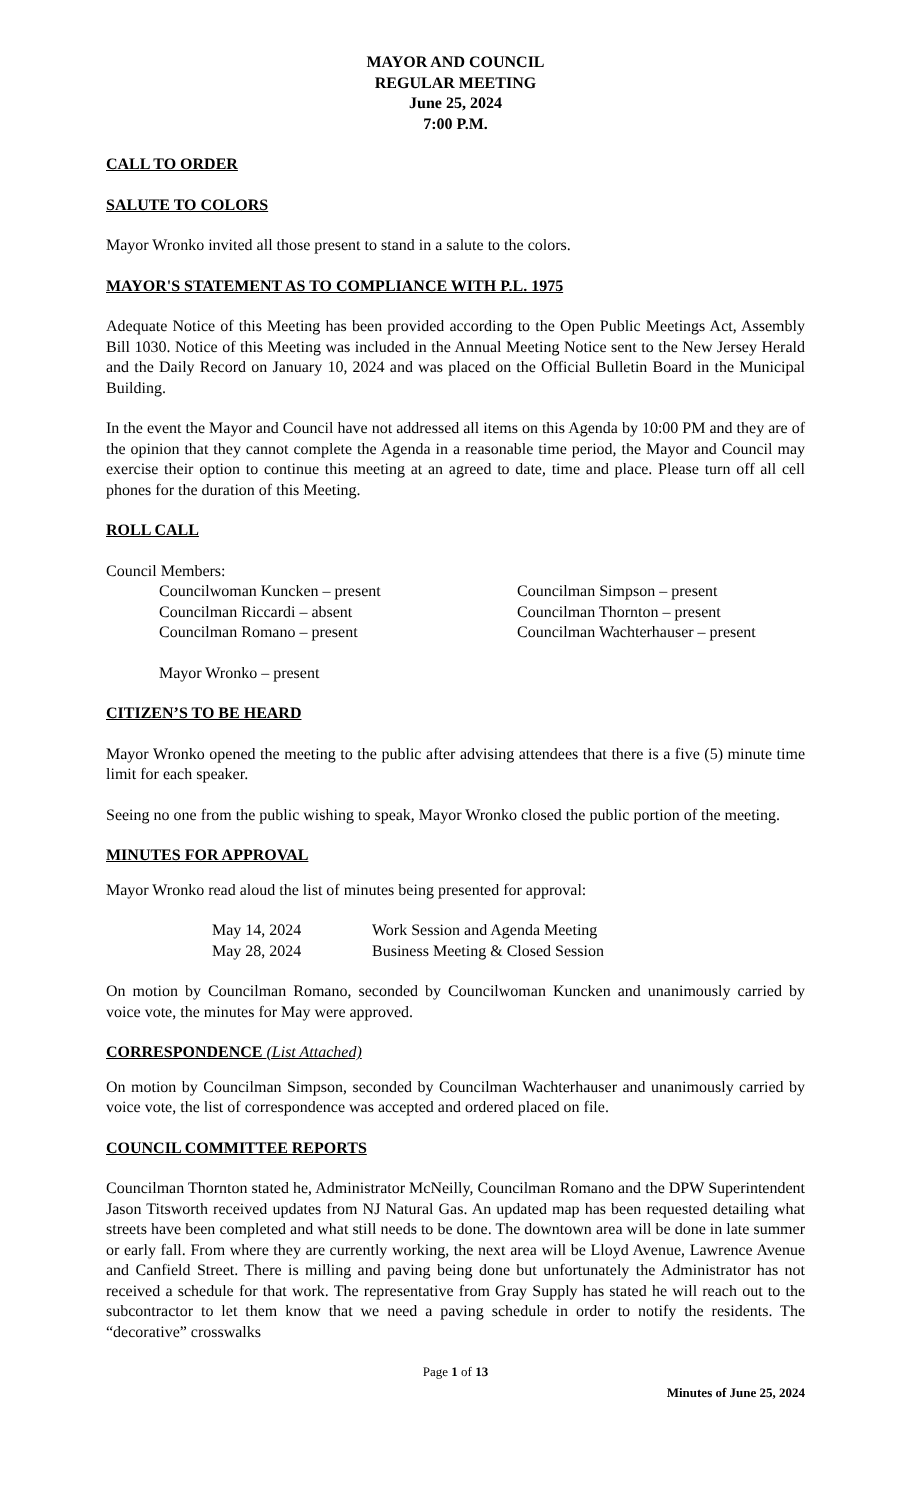MAYOR AND COUNCIL
REGULAR MEETING
June 25, 2024
7:00 P.M.
CALL TO ORDER
SALUTE TO COLORS
Mayor Wronko invited all those present to stand in a salute to the colors.
MAYOR'S STATEMENT AS TO COMPLIANCE WITH P.L. 1975
Adequate Notice of this Meeting has been provided according to the Open Public Meetings Act, Assembly Bill 1030. Notice of this Meeting was included in the Annual Meeting Notice sent to the New Jersey Herald and the Daily Record on January 10, 2024 and was placed on the Official Bulletin Board in the Municipal Building.
In the event the Mayor and Council have not addressed all items on this Agenda by 10:00 PM and they are of the opinion that they cannot complete the Agenda in a reasonable time period, the Mayor and Council may exercise their option to continue this meeting at an agreed to date, time and place. Please turn off all cell phones for the duration of this Meeting.
ROLL CALL
Council Members:
Councilwoman Kuncken – present
Councilman Simpson – present
Councilman Riccardi – absent
Councilman Thornton – present
Councilman Romano – present
Councilman Wachterhauser – present
Mayor Wronko – present
CITIZEN’S TO BE HEARD
Mayor Wronko opened the meeting to the public after advising attendees that there is a five (5) minute time limit for each speaker.
Seeing no one from the public wishing to speak, Mayor Wronko closed the public portion of the meeting.
MINUTES FOR APPROVAL
Mayor Wronko read aloud the list of minutes being presented for approval:
May 14, 2024
Work Session and Agenda Meeting
May 28, 2024
Business Meeting & Closed Session
On motion by Councilman Romano, seconded by Councilwoman Kuncken and unanimously carried by voice vote, the minutes for May were approved.
CORRESPONDENCE (List Attached)
On motion by Councilman Simpson, seconded by Councilman Wachterhauser and unanimously carried by voice vote, the list of correspondence was accepted and ordered placed on file.
COUNCIL COMMITTEE REPORTS
Councilman Thornton stated he, Administrator McNeilly, Councilman Romano and the DPW Superintendent Jason Titsworth received updates from NJ Natural Gas. An updated map has been requested detailing what streets have been completed and what still needs to be done. The downtown area will be done in late summer or early fall. From where they are currently working, the next area will be Lloyd Avenue, Lawrence Avenue and Canfield Street. There is milling and paving being done but unfortunately the Administrator has not received a schedule for that work. The representative from Gray Supply has stated he will reach out to the subcontractor to let them know that we need a paving schedule in order to notify the residents. The “decorative” crosswalks
Page 1 of 13
Minutes of June 25, 2024